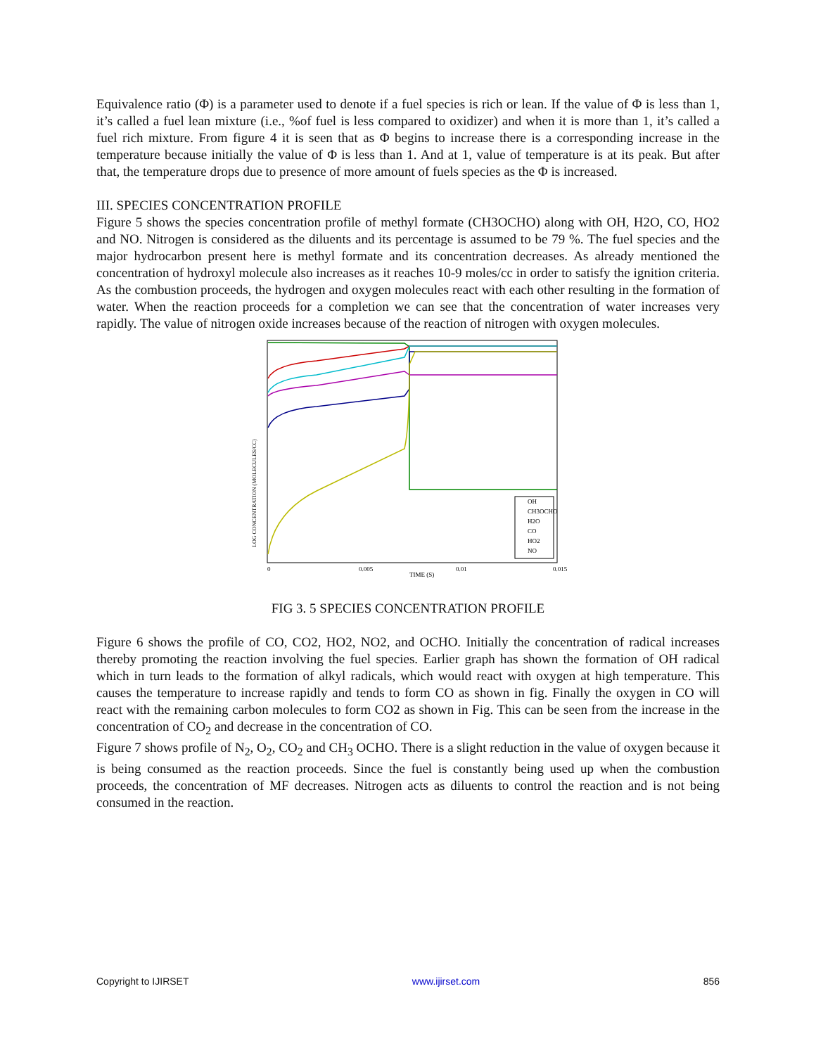Equivalence ratio (Φ) is a parameter used to denote if a fuel species is rich or lean. If the value of Φ is less than 1, it’s called a fuel lean mixture (i.e., %of fuel is less compared to oxidizer) and when it is more than 1, it’s called a fuel rich mixture. From figure 4 it is seen that as Φ begins to increase there is a corresponding increase in the temperature because initially the value of Φ is less than 1. And at 1, value of temperature is at its peak. But after that, the temperature drops due to presence of more amount of fuels species as the Φ is increased.
III. SPECIES CONCENTRATION PROFILE
Figure 5 shows the species concentration profile of methyl formate (CH3OCHO) along with OH, H2O, CO, HO2 and NO. Nitrogen is considered as the diluents and its percentage is assumed to be 79 %. The fuel species and the major hydrocarbon present here is methyl formate and its concentration decreases. As already mentioned the concentration of hydroxyl molecule also increases as it reaches 10-9 moles/cc in order to satisfy the ignition criteria. As the combustion proceeds, the hydrogen and oxygen molecules react with each other resulting in the formation of water. When the reaction proceeds for a completion we can see that the concentration of water increases very rapidly. The value of nitrogen oxide increases because of the reaction of nitrogen with oxygen molecules.
LOG CONCENTRATION (MOLECULES/CC)
0
0.005
0.01
0.015
TIME (S)
OH
CH3OCHO
H2O
CO
HO2
NO
FIG 3. 5 SPECIES CONCENTRATION PROFILE
Figure 6 shows the profile of CO, CO2, HO2, NO2, and OCHO. Initially the concentration of radical increases thereby promoting the reaction involving the fuel species. Earlier graph has shown the formation of OH radical which in turn leads to the formation of alkyl radicals, which would react with oxygen at high temperature. This causes the temperature to increase rapidly and tends to form CO as shown in fig. Finally the oxygen in CO will react with the remaining carbon molecules to form CO2 as shown in Fig. This can be seen from the increase in the concentration of CO<sub>2</sub> and decrease in the concentration of CO.
Figure 7 shows profile of N<sub>2</sub>, O<sub>2</sub>, CO<sub>2</sub> and CH<sub>3</sub> OCHO. There is a slight reduction in the value of oxygen because it is being consumed as the reaction proceeds. Since the fuel is constantly being used up when the combustion proceeds, the concentration of MF decreases. Nitrogen acts as diluents to control the reaction and is not being consumed in the reaction.
Copyright to IJIRSET www.ijirset.com 856